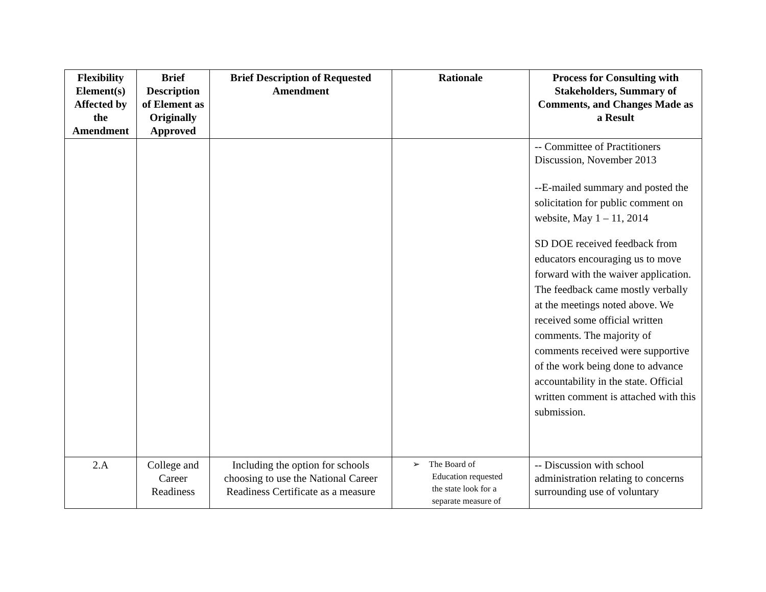| Flexibility Element(s) Affected by the Amendment | Brief Description of Element as Originally Approved | Brief Description of Requested Amendment | Rationale | Process for Consulting with Stakeholders, Summary of Comments, and Changes Made as a Result |
| --- | --- | --- | --- | --- |
| | | | | -- Committee of Practitioners Discussion, November 2013 --E-mailed summary and posted the solicitation for public comment on website, May 1 – 11, 2014 SD DOE received feedback from educators encouraging us to move forward with the waiver application. The feedback came mostly verbally at the meetings noted above. We received some official written comments. The majority of comments received were supportive of the work being done to advance accountability in the state. Official written comment is attached with this submission. |
| 2.A | College and Career Readiness | Including the option for schools choosing to use the National Career Readiness Certificate as a measure | ➢ The Board of Education requested the state look for a separate measure of | -- Discussion with school administration relating to concerns surrounding use of voluntary |